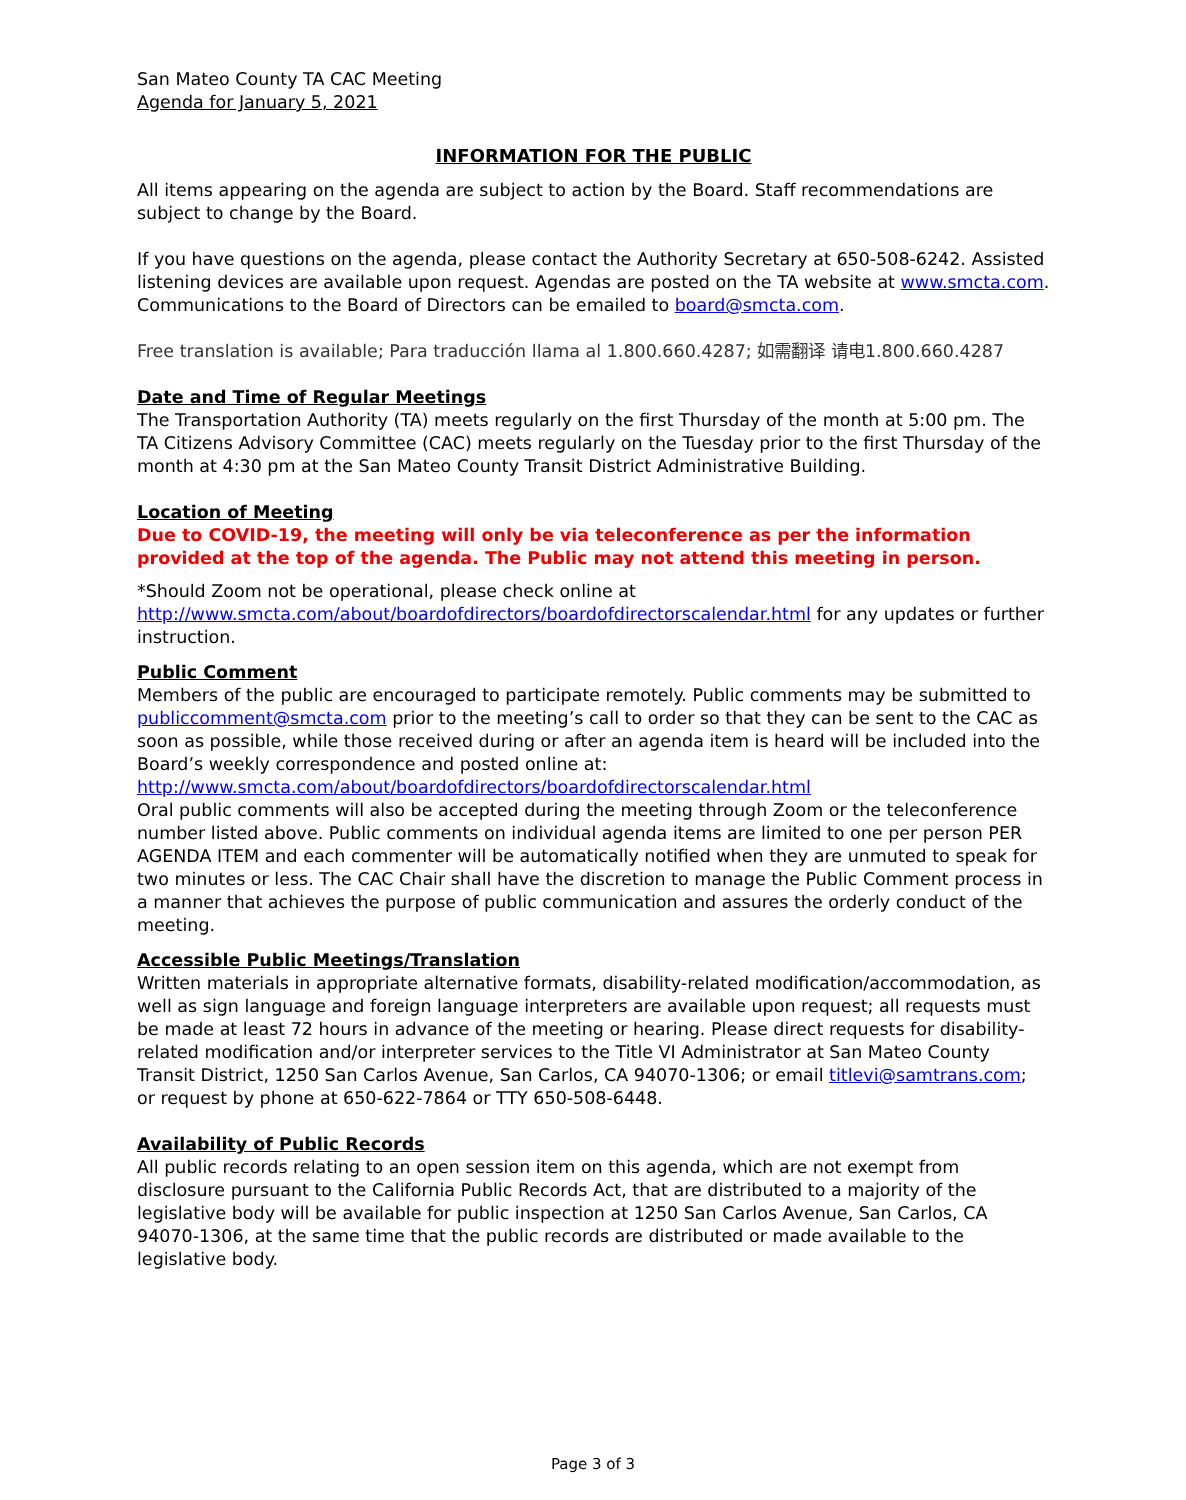San Mateo County TA CAC Meeting
Agenda for January 5, 2021
INFORMATION FOR THE PUBLIC
All items appearing on the agenda are subject to action by the Board. Staff recommendations are subject to change by the Board.
If you have questions on the agenda, please contact the Authority Secretary at 650-508-6242. Assisted listening devices are available upon request. Agendas are posted on the TA website at www.smcta.com. Communications to the Board of Directors can be emailed to board@smcta.com.
Free translation is available; Para traducción llama al 1.800.660.4287; 如需翻译 请电1.800.660.4287
Date and Time of Regular Meetings
The Transportation Authority (TA) meets regularly on the first Thursday of the month at 5:00 pm. The TA Citizens Advisory Committee (CAC) meets regularly on the Tuesday prior to the first Thursday of the month at 4:30 pm at the San Mateo County Transit District Administrative Building.
Location of Meeting
Due to COVID-19, the meeting will only be via teleconference as per the information provided at the top of the agenda. The Public may not attend this meeting in person.
*Should Zoom not be operational, please check online at http://www.smcta.com/about/boardofdirectors/boardofdirectorscalendar.html for any updates or further instruction.
Public Comment
Members of the public are encouraged to participate remotely. Public comments may be submitted to publiccomment@smcta.com prior to the meeting’s call to order so that they can be sent to the CAC as soon as possible, while those received during or after an agenda item is heard will be included into the Board’s weekly correspondence and posted online at: http://www.smcta.com/about/boardofdirectors/boardofdirectorscalendar.html
Oral public comments will also be accepted during the meeting through Zoom or the teleconference number listed above. Public comments on individual agenda items are limited to one per person PER AGENDA ITEM and each commenter will be automatically notified when they are unmuted to speak for two minutes or less. The CAC Chair shall have the discretion to manage the Public Comment process in a manner that achieves the purpose of public communication and assures the orderly conduct of the meeting.
Accessible Public Meetings/Translation
Written materials in appropriate alternative formats, disability-related modification/accommodation, as well as sign language and foreign language interpreters are available upon request; all requests must be made at least 72 hours in advance of the meeting or hearing. Please direct requests for disability-related modification and/or interpreter services to the Title VI Administrator at San Mateo County Transit District, 1250 San Carlos Avenue, San Carlos, CA 94070-1306; or email titlevi@samtrans.com; or request by phone at 650-622-7864 or TTY 650-508-6448.
Availability of Public Records
All public records relating to an open session item on this agenda, which are not exempt from disclosure pursuant to the California Public Records Act, that are distributed to a majority of the legislative body will be available for public inspection at 1250 San Carlos Avenue, San Carlos, CA 94070-1306, at the same time that the public records are distributed or made available to the legislative body.
Page 3 of 3